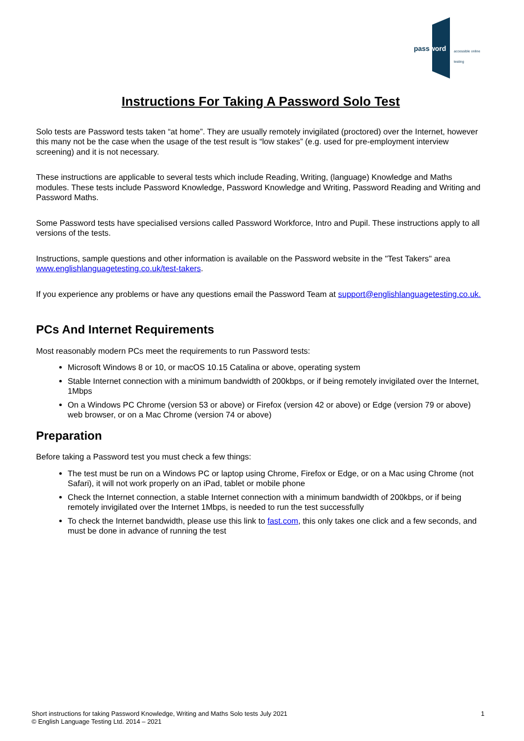password accessible online testing
Instructions For Taking A Password Solo Test
Solo tests are Password tests taken “at home”. They are usually remotely invigilated (proctored) over the Internet, however this many not be the case when the usage of the test result is “low stakes” (e.g. used for pre-employment interview screening) and it is not necessary.
These instructions are applicable to several tests which include Reading, Writing, (language) Knowledge and Maths modules. These tests include Password Knowledge, Password Knowledge and Writing, Password Reading and Writing and Password Maths.
Some Password tests have specialised versions called Password Workforce, Intro and Pupil. These instructions apply to all versions of the tests.
Instructions, sample questions and other information is available on the Password website in the "Test Takers" area www.englishlanguagetesting.co.uk/test-takers.
If you experience any problems or have any questions email the Password Team at support@englishlanguagetesting.co.uk.
PCs And Internet Requirements
Most reasonably modern PCs meet the requirements to run Password tests:
Microsoft Windows 8 or 10, or macOS 10.15 Catalina or above, operating system
Stable Internet connection with a minimum bandwidth of 200kbps, or if being remotely invigilated over the Internet, 1Mbps
On a Windows PC Chrome (version 53 or above) or Firefox (version 42 or above) or Edge (version 79 or above) web browser, or on a Mac Chrome (version 74 or above)
Preparation
Before taking a Password test you must check a few things:
The test must be run on a Windows PC or laptop using Chrome, Firefox or Edge, or on a Mac using Chrome (not Safari), it will not work properly on an iPad, tablet or mobile phone
Check the Internet connection, a stable Internet connection with a minimum bandwidth of 200kbps, or if being remotely invigilated over the Internet 1Mbps, is needed to run the test successfully
To check the Internet bandwidth, please use this link to fast.com, this only takes one click and a few seconds, and must be done in advance of running the test
Short instructions for taking Password Knowledge, Writing and Maths Solo tests July 2021
© English Language Testing Ltd. 2014 – 2021
1